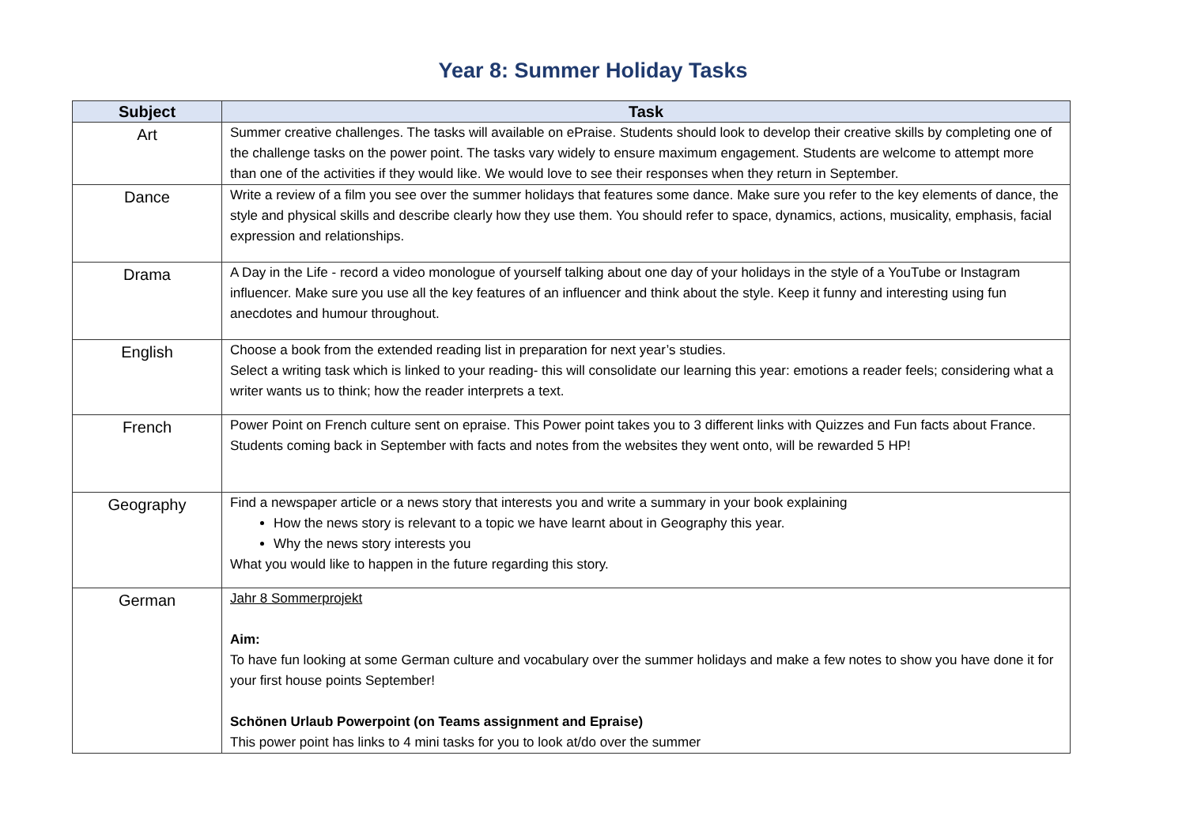Year 8: Summer Holiday Tasks
| Subject | Task |
| --- | --- |
| Art | Summer creative challenges. The tasks will available on ePraise. Students should look to develop their creative skills by completing one of the challenge tasks on the power point. The tasks vary widely to ensure maximum engagement. Students are welcome to attempt more than one of the activities if they would like. We would love to see their responses when they return in September. |
| Dance | Write a review of a film you see over the summer holidays that features some dance. Make sure you refer to the key elements of dance, the style and physical skills and describe clearly how they use them. You should refer to space, dynamics, actions, musicality, emphasis, facial expression and relationships. |
| Drama | A Day in the Life - record a video monologue of yourself talking about one day of your holidays in the style of a YouTube or Instagram influencer. Make sure you use all the key features of an influencer and think about the style. Keep it funny and interesting using fun anecdotes and humour throughout. |
| English | Choose a book from the extended reading list in preparation for next year’s studies. Select a writing task which is linked to your reading- this will consolidate our learning this year: emotions a reader feels; considering what a writer wants us to think; how the reader interprets a text. |
| French | Power Point on French culture sent on epraise. This Power point takes you to 3 different links with Quizzes and Fun facts about France. Students coming back in September with facts and notes from the websites they went onto, will be rewarded 5 HP! |
| Geography | Find a newspaper article or a news story that interests you and write a summary in your book explaining How the news story is relevant to a topic we have learnt about in Geography this year. Why the news story interests you What you would like to happen in the future regarding this story. |
| German | Jahr 8 Sommerprojekt Aim: To have fun looking at some German culture and vocabulary over the summer holidays and make a few notes to show you have done it for your first house points September! Schönen Urlaub Powerpoint (on Teams assignment and Epraise) This power point has links to 4 mini tasks for you to look at/do over the summer |